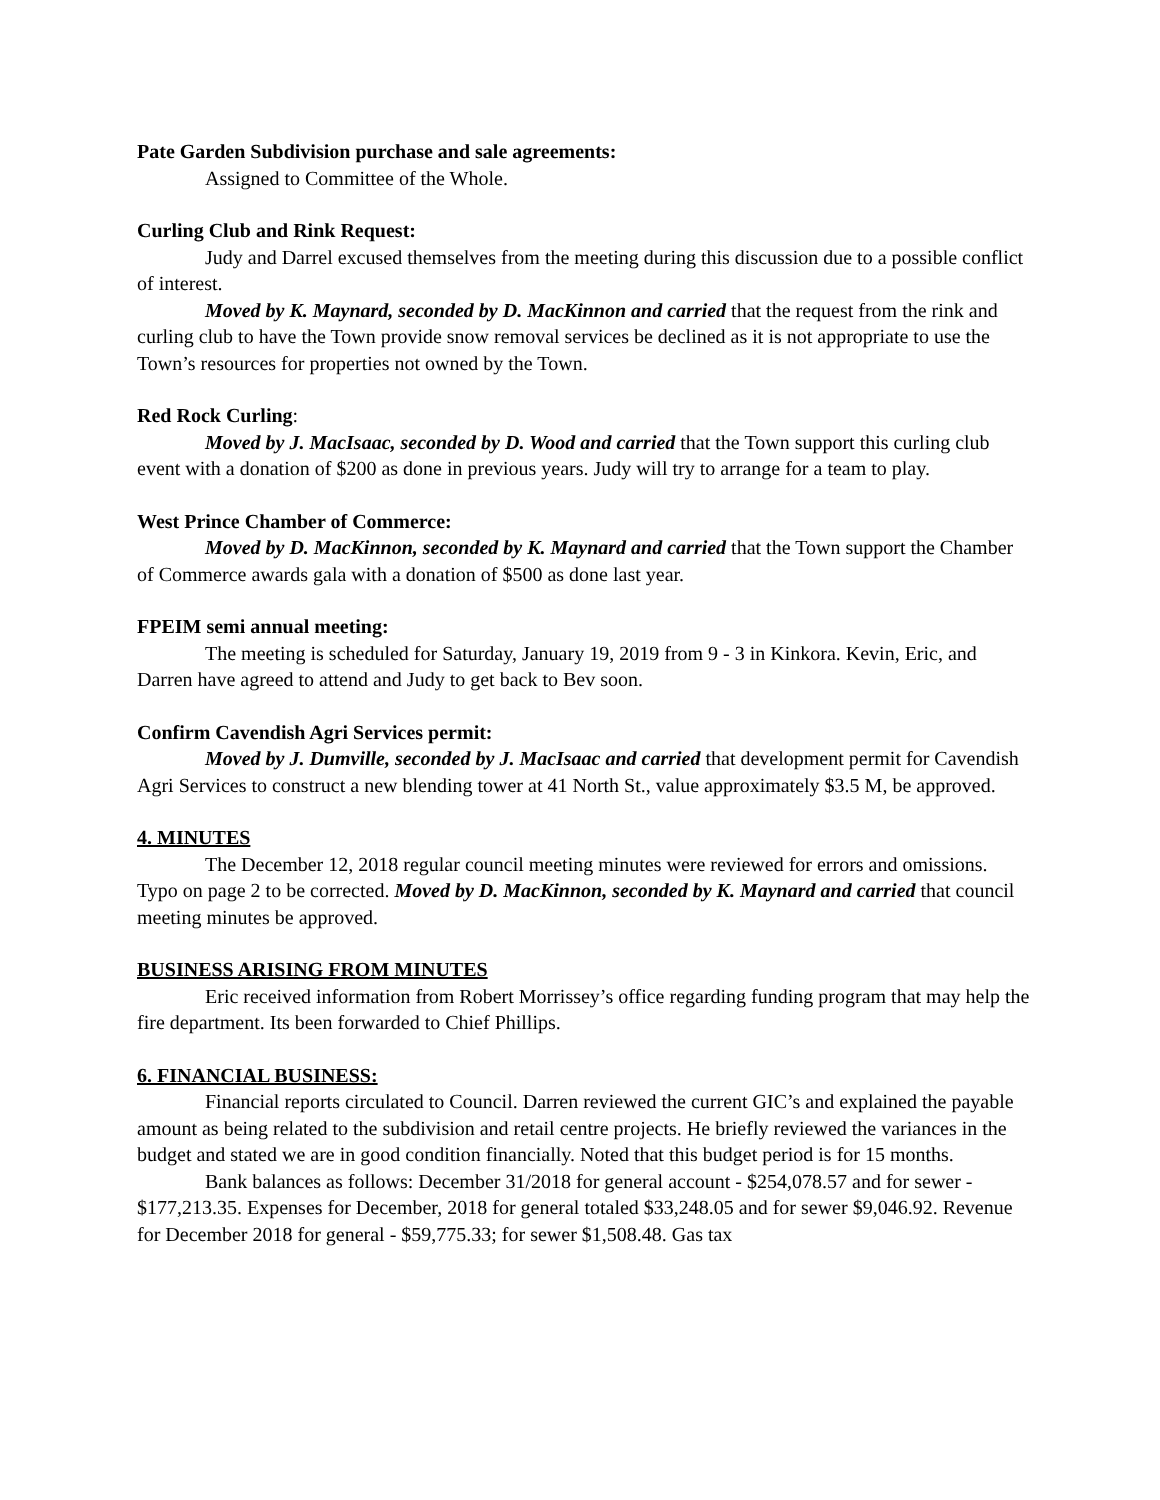Pate Garden Subdivision purchase and sale agreements:
Assigned to Committee of the Whole.
Curling Club and Rink Request:
Judy and Darrel excused themselves from the meeting during this discussion due to a possible conflict of interest.
Moved by K. Maynard, seconded by D. MacKinnon and carried that the request from the rink and curling club to have the Town provide snow removal services be declined as it is not appropriate to use the Town’s resources for properties not owned by the Town.
Red Rock Curling:
Moved by J. MacIsaac, seconded by D. Wood and carried that the Town support this curling club event with a donation of $200 as done in previous years. Judy will try to arrange for a team to play.
West Prince Chamber of Commerce:
Moved by D. MacKinnon, seconded by K. Maynard and carried that the Town support the Chamber of Commerce awards gala with a donation of $500 as done last year.
FPEIM semi annual meeting:
The meeting is scheduled for Saturday, January 19, 2019 from 9 - 3 in Kinkora. Kevin, Eric, and Darren have agreed to attend and Judy to get back to Bev soon.
Confirm Cavendish Agri Services permit:
Moved by J. Dumville, seconded by J. MacIsaac and carried that development permit for Cavendish Agri Services to construct a new blending tower at 41 North St., value approximately $3.5 M, be approved.
4. MINUTES
The December 12, 2018 regular council meeting minutes were reviewed for errors and omissions. Typo on page 2 to be corrected. Moved by D. MacKinnon, seconded by K. Maynard and carried that council meeting minutes be approved.
BUSINESS ARISING FROM MINUTES
Eric received information from Robert Morrissey’s office regarding funding program that may help the fire department. Its been forwarded to Chief Phillips.
6. FINANCIAL BUSINESS:
Financial reports circulated to Council. Darren reviewed the current GIC’s and explained the payable amount as being related to the subdivision and retail centre projects. He briefly reviewed the variances in the budget and stated we are in good condition financially. Noted that this budget period is for 15 months.
Bank balances as follows: December 31/2018 for general account - $254,078.57 and for sewer - $177,213.35. Expenses for December, 2018 for general totaled $33,248.05 and for sewer $9,046.92. Revenue for December 2018 for general - $59,775.33; for sewer $1,508.48. Gas tax